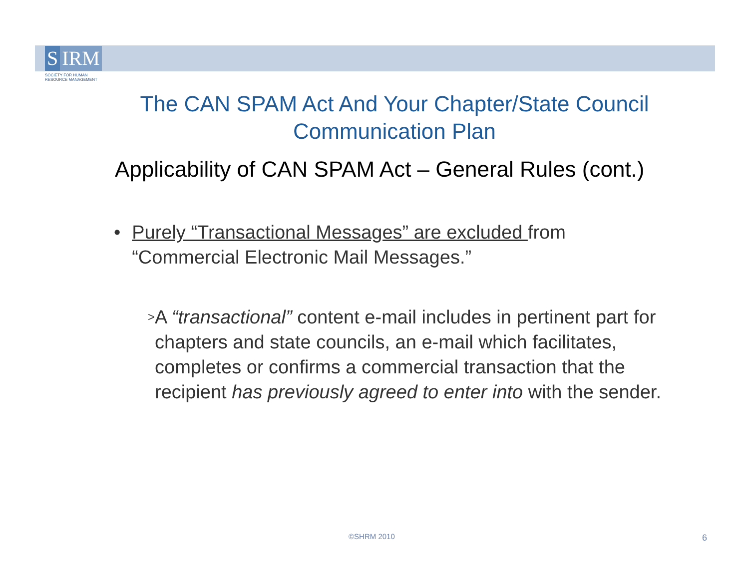S IRM
SOCIETY FOR HUMAN
RESOURCE MANAGEMENT
The CAN SPAM Act And Your Chapter/State Council Communication Plan
Applicability of CAN SPAM Act – General Rules (cont.)
• Purely “Transactional Messages” are excluded from “Commercial Electronic Mail Messages.”
> A “transactional” content e-mail includes in pertinent part for chapters and state councils, an e-mail which facilitates, completes or confirms a commercial transaction that the recipient has previously agreed to enter into with the sender.
©SHRM 2010 6